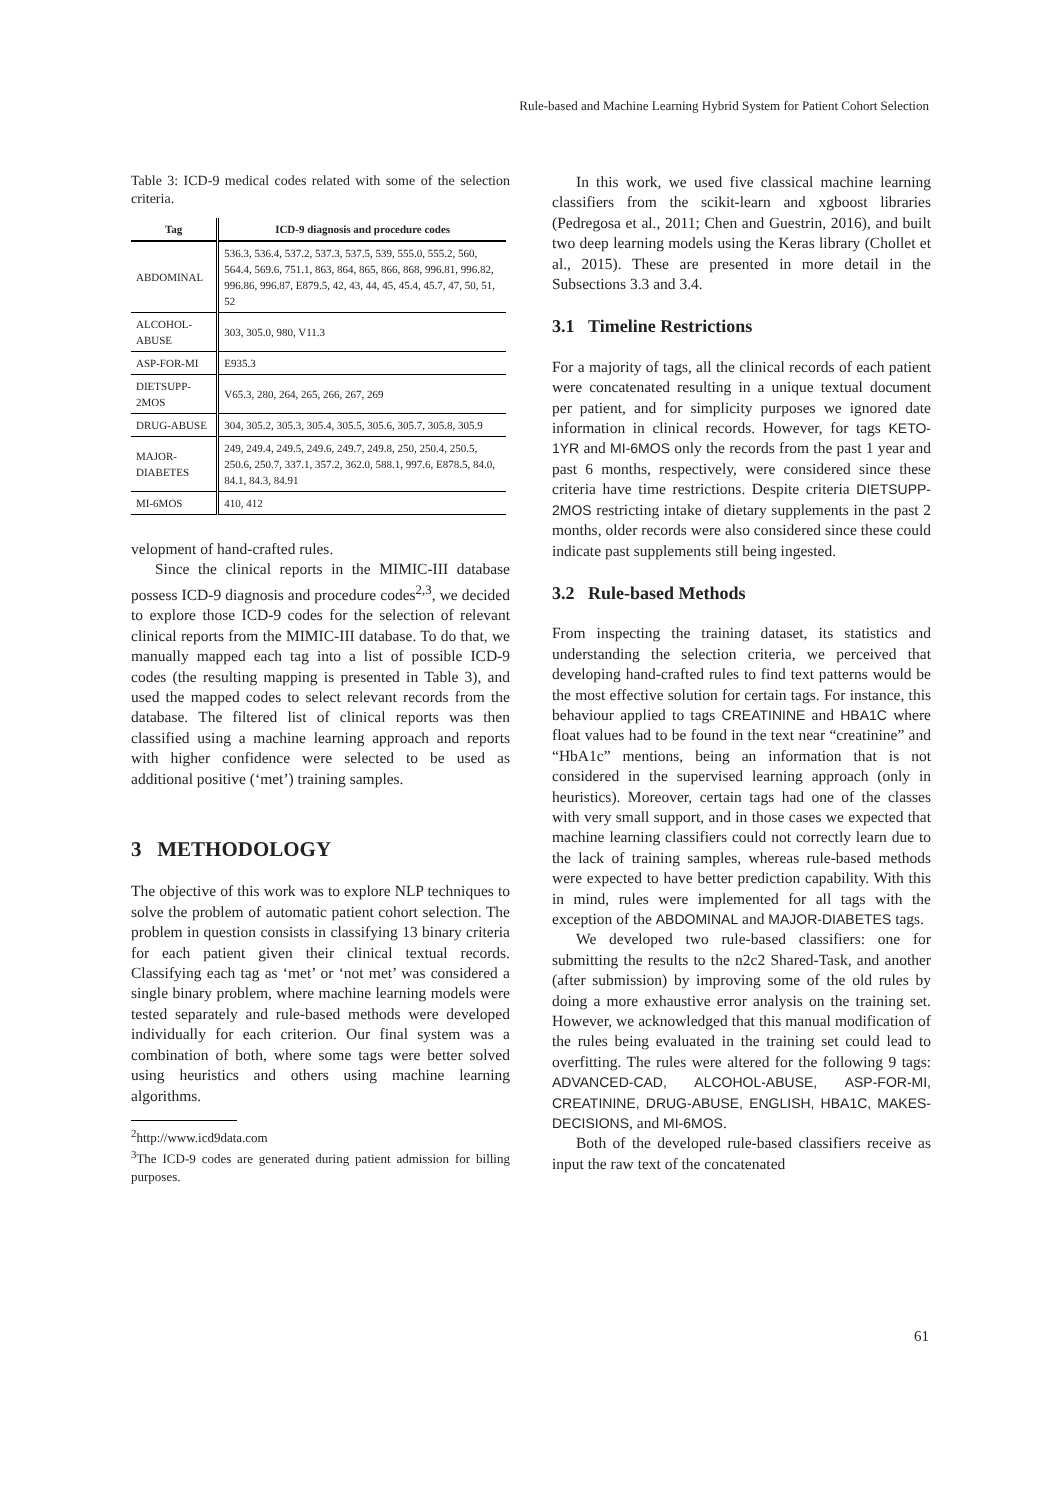Rule-based and Machine Learning Hybrid System for Patient Cohort Selection
Table 3: ICD-9 medical codes related with some of the selection criteria.
| Tag | ICD-9 diagnosis and procedure codes |
| --- | --- |
| ABDOMINAL | 536.3, 536.4, 537.2, 537.3, 537.5, 539, 555.0, 555.2, 560, 564.4, 569.6, 751.1, 863, 864, 865, 866, 868, 996.81, 996.82, 996.86, 996.87, E879.5, 42, 43, 44, 45, 45.4, 45.7, 47, 50, 51, 52 |
| ALCOHOL-ABUSE | 303, 305.0, 980, V11.3 |
| ASP-FOR-MI | E935.3 |
| DIETSUPP-2MOS | V65.3, 280, 264, 265, 266, 267, 269 |
| DRUG-ABUSE | 304, 305.2, 305.3, 305.4, 305.5, 305.6, 305.7, 305.8, 305.9 |
| MAJOR-DIABETES | 249, 249.4, 249.5, 249.6, 249.7, 249.8, 250, 250.4, 250.5, 250.6, 250.7, 337.1, 357.2, 362.0, 588.1, 997.6, E878.5, 84.0, 84.1, 84.3, 84.91 |
| MI-6MOS | 410, 412 |
velopment of hand-crafted rules.
Since the clinical reports in the MIMIC-III database possess ICD-9 diagnosis and procedure codes<sup>2,3</sup>, we decided to explore those ICD-9 codes for the selection of relevant clinical reports from the MIMIC-III database. To do that, we manually mapped each tag into a list of possible ICD-9 codes (the resulting mapping is presented in Table 3), and used the mapped codes to select relevant records from the database. The filtered list of clinical reports was then classified using a machine learning approach and reports with higher confidence were selected to be used as additional positive (‘met’) training samples.
3 METHODOLOGY
The objective of this work was to explore NLP techniques to solve the problem of automatic patient cohort selection. The problem in question consists in classifying 13 binary criteria for each patient given their clinical textual records. Classifying each tag as ‘met’ or ‘not met’ was considered a single binary problem, where machine learning models were tested separately and rule-based methods were developed individually for each criterion. Our final system was a combination of both, where some tags were better solved using heuristics and others using machine learning algorithms.
<sup>2</sup> http://www.icd9data.com
<sup>3</sup> The ICD-9 codes are generated during patient admission for billing purposes.
In this work, we used five classical machine learning classifiers from the scikit-learn and xgboost libraries (Pedregosa et al., 2011; Chen and Guestrin, 2016), and built two deep learning models using the Keras library (Chollet et al., 2015). These are presented in more detail in the Subsections 3.3 and 3.4.
3.1 Timeline Restrictions
For a majority of tags, all the clinical records of each patient were concatenated resulting in a unique textual document per patient, and for simplicity purposes we ignored date information in clinical records. However, for tags KETO-1YR and MI-6MOS only the records from the past 1 year and past 6 months, respectively, were considered since these criteria have time restrictions. Despite criteria DIETSUPP-2MOS restricting intake of dietary supplements in the past 2 months, older records were also considered since these could indicate past supplements still being ingested.
3.2 Rule-based Methods
From inspecting the training dataset, its statistics and understanding the selection criteria, we perceived that developing hand-crafted rules to find text patterns would be the most effective solution for certain tags. For instance, this behaviour applied to tags CREATININE and HBA1C where float values had to be found in the text near “creatinine” and “HbA1c” mentions, being an information that is not considered in the supervised learning approach (only in heuristics). Moreover, certain tags had one of the classes with very small support, and in those cases we expected that machine learning classifiers could not correctly learn due to the lack of training samples, whereas rule-based methods were expected to have better prediction capability. With this in mind, rules were implemented for all tags with the exception of the ABDOMINAL and MAJOR-DIABETES tags.
We developed two rule-based classifiers: one for submitting the results to the n2c2 Shared-Task, and another (after submission) by improving some of the old rules by doing a more exhaustive error analysis on the training set. However, we acknowledged that this manual modification of the rules being evaluated in the training set could lead to overfitting. The rules were altered for the following 9 tags: ADVANCED-CAD, ALCOHOL-ABUSE, ASP-FOR-MI, CREATININE, DRUG-ABUSE, ENGLISH, HBA1C, MAKES-DECISIONS, and MI-6MOS.
Both of the developed rule-based classifiers receive as input the raw text of the concatenated
61